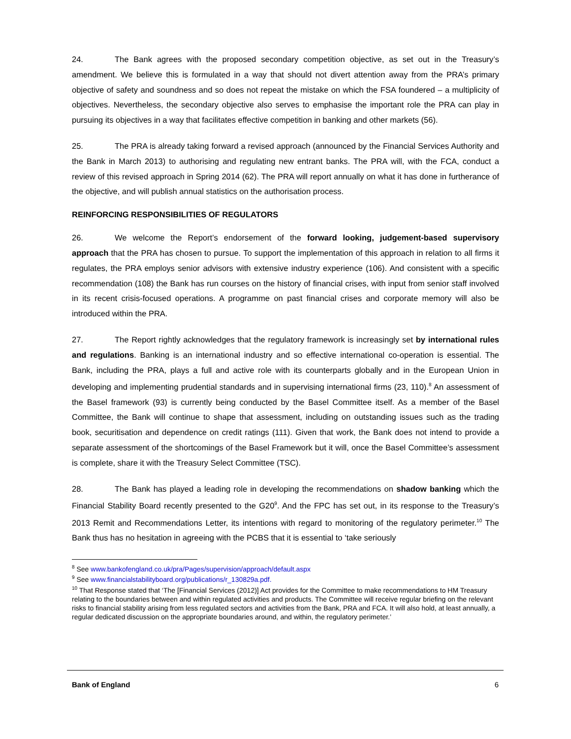24. The Bank agrees with the proposed secondary competition objective, as set out in the Treasury’s amendment. We believe this is formulated in a way that should not divert attention away from the PRA’s primary objective of safety and soundness and so does not repeat the mistake on which the FSA foundered – a multiplicity of objectives. Nevertheless, the secondary objective also serves to emphasise the important role the PRA can play in pursuing its objectives in a way that facilitates effective competition in banking and other markets (56).
25. The PRA is already taking forward a revised approach (announced by the Financial Services Authority and the Bank in March 2013) to authorising and regulating new entrant banks. The PRA will, with the FCA, conduct a review of this revised approach in Spring 2014 (62). The PRA will report annually on what it has done in furtherance of the objective, and will publish annual statistics on the authorisation process.
REINFORCING RESPONSIBILITIES OF REGULATORS
26. We welcome the Report’s endorsement of the forward looking, judgement-based supervisory approach that the PRA has chosen to pursue. To support the implementation of this approach in relation to all firms it regulates, the PRA employs senior advisors with extensive industry experience (106). And consistent with a specific recommendation (108) the Bank has run courses on the history of financial crises, with input from senior staff involved in its recent crisis-focused operations. A programme on past financial crises and corporate memory will also be introduced within the PRA.
27. The Report rightly acknowledges that the regulatory framework is increasingly set by international rules and regulations. Banking is an international industry and so effective international co-operation is essential. The Bank, including the PRA, plays a full and active role with its counterparts globally and in the European Union in developing and implementing prudential standards and in supervising international firms (23, 110).<sup>8</sup> An assessment of the Basel framework (93) is currently being conducted by the Basel Committee itself. As a member of the Basel Committee, the Bank will continue to shape that assessment, including on outstanding issues such as the trading book, securitisation and dependence on credit ratings (111). Given that work, the Bank does not intend to provide a separate assessment of the shortcomings of the Basel Framework but it will, once the Basel Committee’s assessment is complete, share it with the Treasury Select Committee (TSC).
28. The Bank has played a leading role in developing the recommendations on shadow banking which the Financial Stability Board recently presented to the G20<sup>9</sup>. And the FPC has set out, in its response to the Treasury’s 2013 Remit and Recommendations Letter, its intentions with regard to monitoring of the regulatory perimeter.<sup>10</sup> The Bank thus has no hesitation in agreeing with the PCBS that it is essential to ‘take seriously
<sup>8</sup> See www.bankofengland.co.uk/pra/Pages/supervision/approach/default.aspx
<sup>9</sup> See www.financialstabilityboard.org/publications/r_130829a.pdf.
<sup>10</sup> That Response stated that ‘The [Financial Services (2012)] Act provides for the Committee to make recommendations to HM Treasury relating to the boundaries between and within regulated activities and products. The Committee will receive regular briefing on the relevant risks to financial stability arising from less regulated sectors and activities from the Bank, PRA and FCA. It will also hold, at least annually, a regular dedicated discussion on the appropriate boundaries around, and within, the regulatory perimeter.’
Bank of England 6